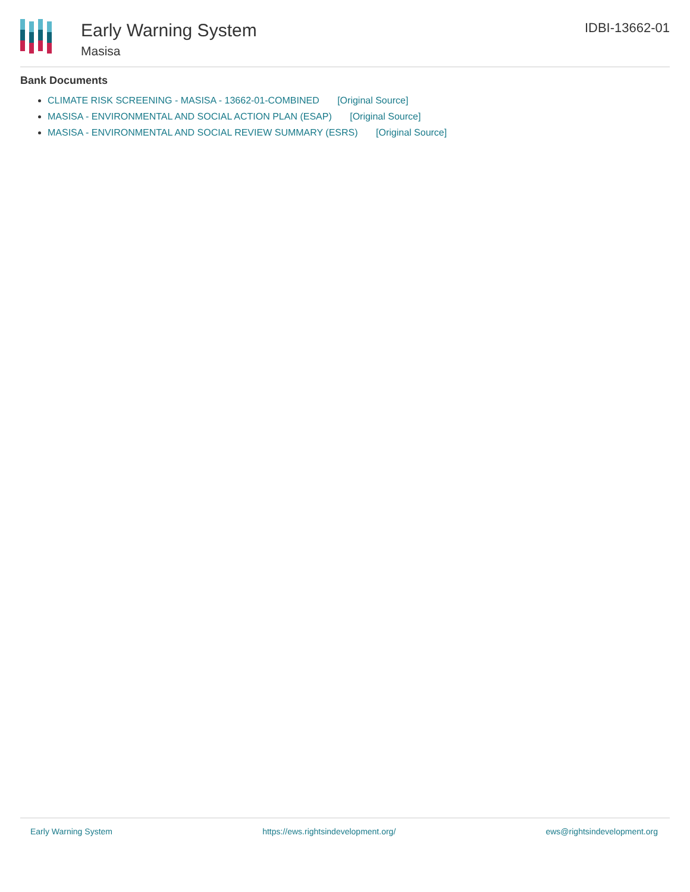Early Warning System
Masisa
IDBI-13662-01
Bank Documents
CLIMATE RISK SCREENING - MASISA - 13662-01-COMBINED [Original Source]
MASISA - ENVIRONMENTAL AND SOCIAL ACTION PLAN (ESAP) [Original Source]
MASISA - ENVIRONMENTAL AND SOCIAL REVIEW SUMMARY (ESRS) [Original Source]
Early Warning System https://ews.rightsindevelopment.org/ ews@rightsindevelopment.org